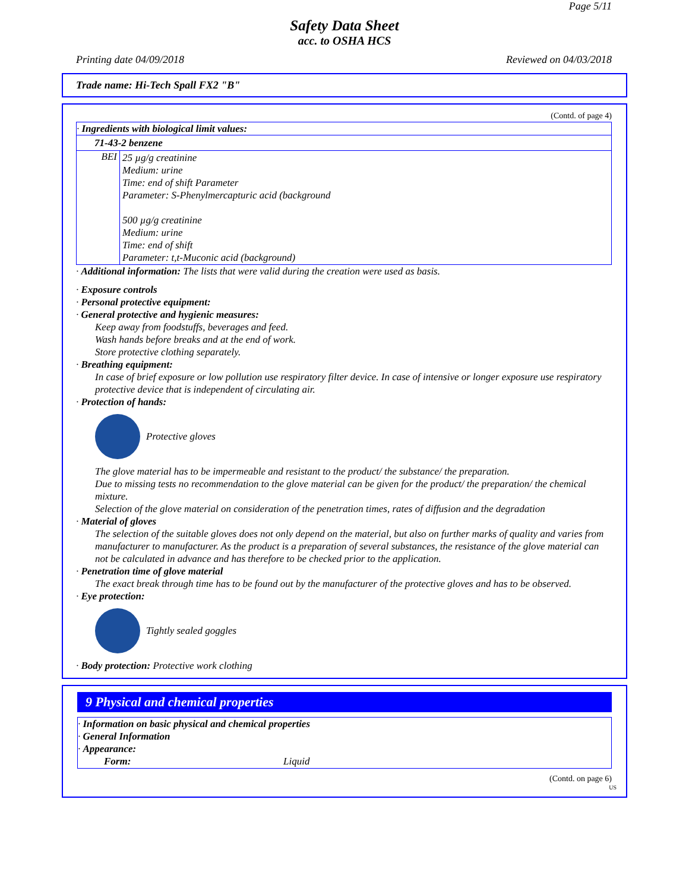Page 5/11
Safety Data Sheet
acc. to OSHA HCS
Printing date 04/09/2018 Reviewed on 04/03/2018
Trade name: Hi-Tech Spall FX2 "B"
(Contd. of page 4)
· Ingredients with biological limit values:
71-43-2 benzene
| BEI | 25 µg/g creatinine Medium: urine Time: end of shift Parameter Parameter: S-Phenylmercapturic acid (background 500 µg/g creatinine Medium: urine Time: end of shift Parameter: t,t-Muconic acid (background) |
· Additional information: The lists that were valid during the creation were used as basis.
· Exposure controls
· Personal protective equipment:
· General protective and hygienic measures:
Keep away from foodstuffs, beverages and feed.
Wash hands before breaks and at the end of work.
Store protective clothing separately.
· Breathing equipment:
In case of brief exposure or low pollution use respiratory filter device. In case of intensive or longer exposure use respiratory protective device that is independent of circulating air.
· Protection of hands:
Protective gloves
The glove material has to be impermeable and resistant to the product/ the substance/ the preparation.
Due to missing tests no recommendation to the glove material can be given for the product/ the preparation/ the chemical mixture.
Selection of the glove material on consideration of the penetration times, rates of diffusion and the degradation
· Material of gloves
The selection of the suitable gloves does not only depend on the material, but also on further marks of quality and varies from manufacturer to manufacturer. As the product is a preparation of several substances, the resistance of the glove material can not be calculated in advance and has therefore to be checked prior to the application.
· Penetration time of glove material
The exact break through time has to be found out by the manufacturer of the protective gloves and has to be observed.
· Eye protection:
Tightly sealed goggles
· Body protection: Protective work clothing
9 Physical and chemical properties
· Information on basic physical and chemical properties
· General Information
· Appearance:
| Form: | Liquid |
(Contd. on page 6)
US